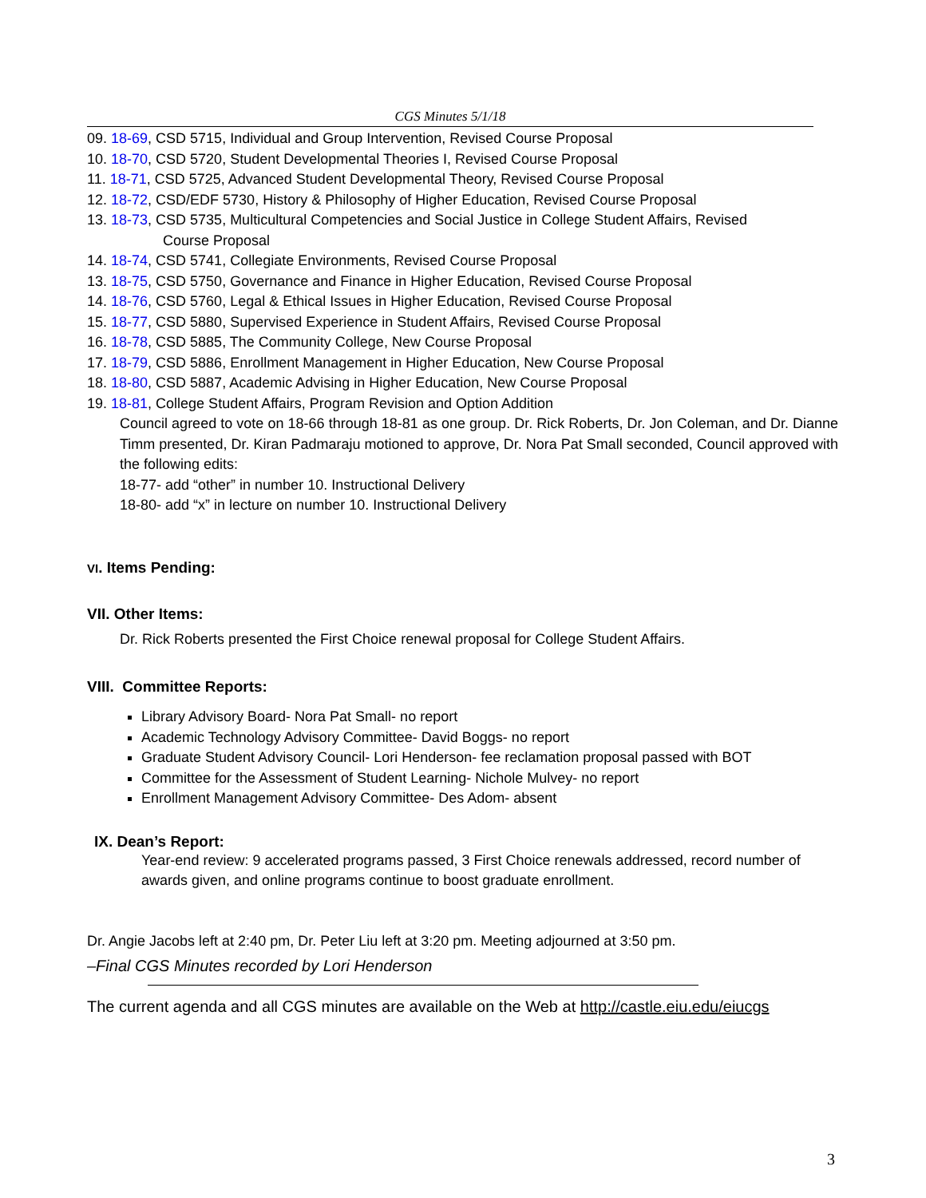CGS Minutes 5/1/18
09. 18-69, CSD 5715, Individual and Group Intervention, Revised Course Proposal
10. 18-70, CSD 5720, Student Developmental Theories I, Revised Course Proposal
11. 18-71, CSD 5725, Advanced Student Developmental Theory, Revised Course Proposal
12. 18-72, CSD/EDF 5730, History & Philosophy of Higher Education, Revised Course Proposal
13. 18-73, CSD 5735, Multicultural Competencies and Social Justice in College Student Affairs, Revised
Course Proposal
14. 18-74, CSD 5741, Collegiate Environments, Revised Course Proposal
13. 18-75, CSD 5750, Governance and Finance in Higher Education, Revised Course Proposal
14. 18-76, CSD 5760, Legal & Ethical Issues in Higher Education, Revised Course Proposal
15. 18-77, CSD 5880, Supervised Experience in Student Affairs, Revised Course Proposal
16. 18-78, CSD 5885, The Community College, New Course Proposal
17. 18-79, CSD 5886, Enrollment Management in Higher Education, New Course Proposal
18. 18-80, CSD 5887, Academic Advising in Higher Education, New Course Proposal
19. 18-81, College Student Affairs, Program Revision and Option Addition
Council agreed to vote on 18-66 through 18-81 as one group. Dr. Rick Roberts, Dr. Jon Coleman, and Dr. Dianne Timm presented, Dr. Kiran Padmaraju motioned to approve, Dr. Nora Pat Small seconded, Council approved with the following edits:
18-77- add “other” in number 10. Instructional Delivery
18-80- add “x” in lecture on number 10. Instructional Delivery
VI. Items Pending:
VII. Other Items:
Dr. Rick Roberts presented the First Choice renewal proposal for College Student Affairs.
VIII. Committee Reports:
Library Advisory Board- Nora Pat Small- no report
Academic Technology Advisory Committee- David Boggs- no report
Graduate Student Advisory Council- Lori Henderson- fee reclamation proposal passed with BOT
Committee for the Assessment of Student Learning- Nichole Mulvey- no report
Enrollment Management Advisory Committee- Des Adom- absent
IX. Dean’s Report:
Year-end review: 9 accelerated programs passed, 3 First Choice renewals addressed, record number of awards given, and online programs continue to boost graduate enrollment.
Dr. Angie Jacobs left at 2:40 pm, Dr. Peter Liu left at 3:20 pm. Meeting adjourned at 3:50 pm.
–Final CGS Minutes recorded by Lori Henderson
The current agenda and all CGS minutes are available on the Web at http://castle.eiu.edu/eiucgs
3